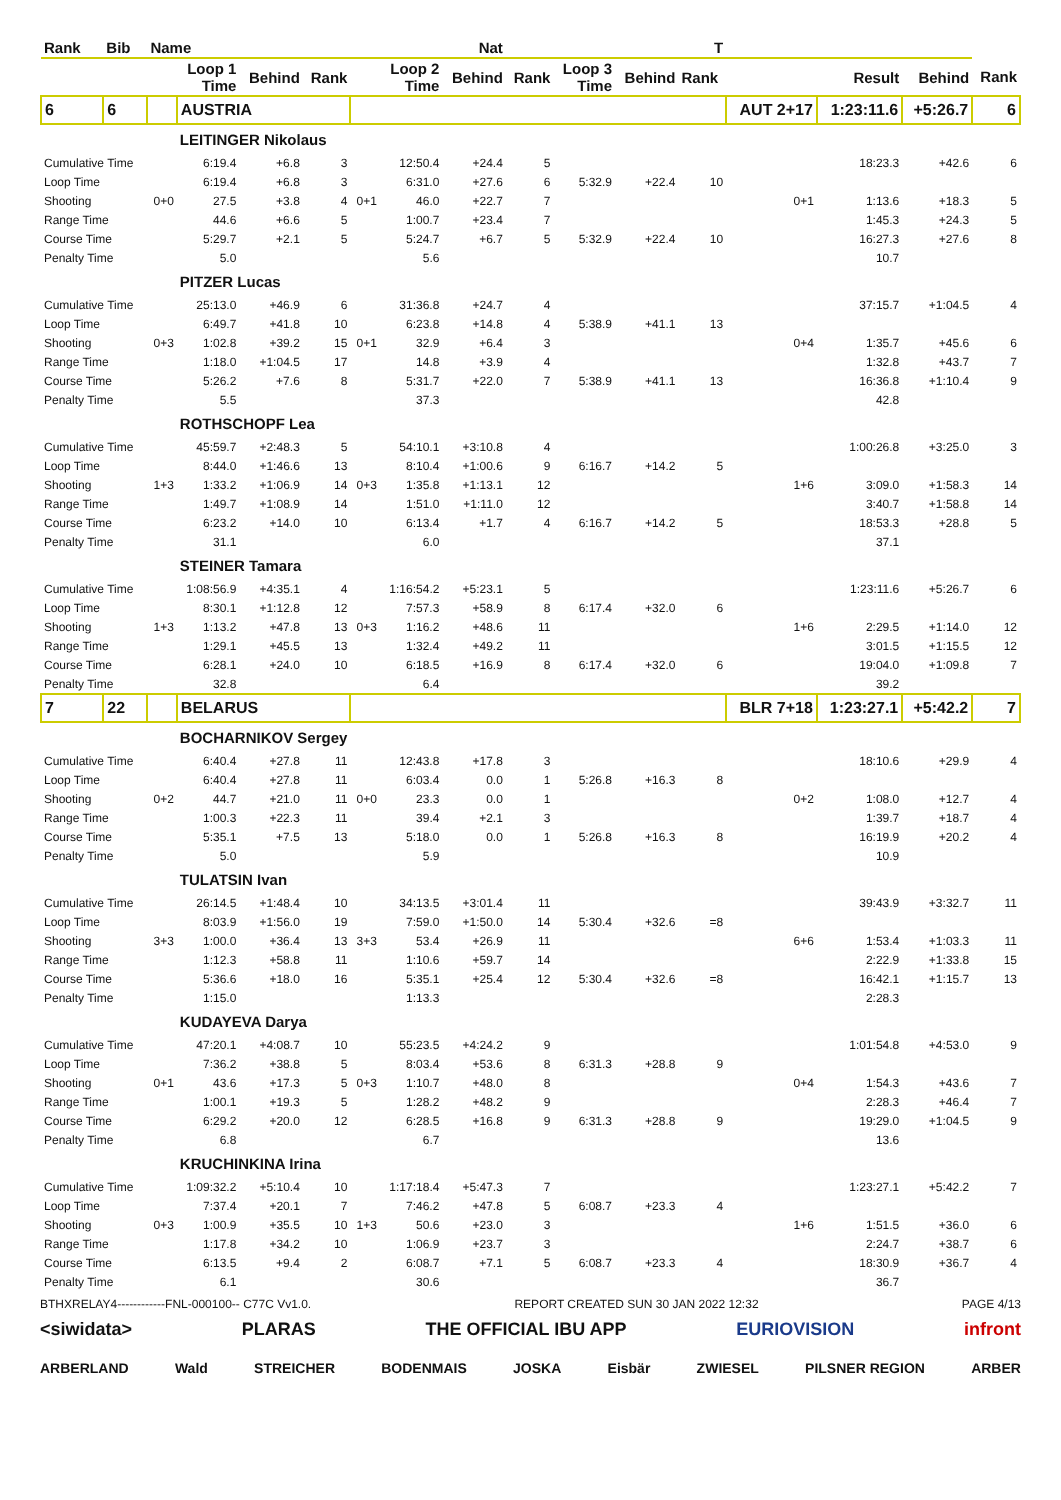| Rank | Bib | Name | | | | | | Nat | | | | T | | | | |
| --- | --- | --- | --- | --- | --- | --- | --- | --- | --- | --- | --- | --- | --- | --- | --- | --- |
| | | | Loop 1 Time | Behind | Rank | | Loop 2 Time | Behind | Rank | Loop 3 Time | Behind | Rank | | Result | Behind | Rank |
| 6 | 6 | | AUSTRIA | | | | | | | | | | AUT 2+17 | 1:23:11.6 | +5:26.7 | 6 |
| | | | LEITINGER Nikolaus | | | | | | | | | | | | | |
| Cumulative Time | | | 6:19.4 | +6.8 | 3 | | 12:50.4 | +24.4 | 5 | | | | | 18:23.3 | +42.6 | 6 |
| Loop Time | | | 6:19.4 | +6.8 | 3 | | 6:31.0 | +27.6 | 6 | 5:32.9 | +22.4 | 10 | | | | |
| Shooting | | 0+0 | 27.5 | +3.8 | 4 | 0+1 | 46.0 | +22.7 | 7 | | | | 0+1 | 1:13.6 | +18.3 | 5 |
| Range Time | | | 44.6 | +6.6 | 5 | | 1:00.7 | +23.4 | 7 | | | | | 1:45.3 | +24.3 | 5 |
| Course Time | | | 5:29.7 | +2.1 | 5 | | 5:24.7 | +6.7 | 5 | 5:32.9 | +22.4 | 10 | | 16:27.3 | +27.6 | 8 |
| Penalty Time | | | 5.0 | | | | 5.6 | | | | | | | 10.7 | | |
| | | | PITZER Lucas | | | | | | | | | | | | | |
| Cumulative Time | | | 25:13.0 | +46.9 | 6 | | 31:36.8 | +24.7 | 4 | | | | | 37:15.7 | +1:04.5 | 4 |
| Loop Time | | | 6:49.7 | +41.8 | 10 | | 6:23.8 | +14.8 | 4 | 5:38.9 | +41.1 | 13 | | | | |
| Shooting | | 0+3 | 1:02.8 | +39.2 | 15 | 0+1 | 32.9 | +6.4 | 3 | | | | 0+4 | 1:35.7 | +45.6 | 6 |
| Range Time | | | 1:18.0 | +1:04.5 | 17 | | 14.8 | +3.9 | 4 | | | | | 1:32.8 | +43.7 | 7 |
| Course Time | | | 5:26.2 | +7.6 | 8 | | 5:31.7 | +22.0 | 7 | 5:38.9 | +41.1 | 13 | | 16:36.8 | +1:10.4 | 9 |
| Penalty Time | | | 5.5 | | | | 37.3 | | | | | | | 42.8 | | |
| | | | ROTHSCHOPF Lea | | | | | | | | | | | | | |
| Cumulative Time | | | 45:59.7 | +2:48.3 | 5 | | 54:10.1 | +3:10.8 | 4 | | | | | 1:00:26.8 | +3:25.0 | 3 |
| Loop Time | | | 8:44.0 | +1:46.6 | 13 | | 8:10.4 | +1:00.6 | 9 | 6:16.7 | +14.2 | 5 | | | | |
| Shooting | | 1+3 | 1:33.2 | +1:06.9 | 14 | 0+3 | 1:35.8 | +1:13.1 | 12 | | | | 1+6 | 3:09.0 | +1:58.3 | 14 |
| Range Time | | | 1:49.7 | +1:08.9 | 14 | | 1:51.0 | +1:11.0 | 12 | | | | | 3:40.7 | +1:58.8 | 14 |
| Course Time | | | 6:23.2 | +14.0 | 10 | | 6:13.4 | +1.7 | 4 | 6:16.7 | +14.2 | 5 | | 18:53.3 | +28.8 | 5 |
| Penalty Time | | | 31.1 | | | | 6.0 | | | | | | | 37.1 | | |
| | | | STEINER Tamara | | | | | | | | | | | | | |
| Cumulative Time | | | 1:08:56.9 | +4:35.1 | 4 | | 1:16:54.2 | +5:23.1 | 5 | | | | | 1:23:11.6 | +5:26.7 | 6 |
| Loop Time | | | 8:30.1 | +1:12.8 | 12 | | 7:57.3 | +58.9 | 8 | 6:17.4 | +32.0 | 6 | | | | |
| Shooting | | 1+3 | 1:13.2 | +47.8 | 13 | 0+3 | 1:16.2 | +48.6 | 11 | | | | 1+6 | 2:29.5 | +1:14.0 | 12 |
| Range Time | | | 1:29.1 | +45.5 | 13 | | 1:32.4 | +49.2 | 11 | | | | | 3:01.5 | +1:15.5 | 12 |
| Course Time | | | 6:28.1 | +24.0 | 10 | | 6:18.5 | +16.9 | 8 | 6:17.4 | +32.0 | 6 | | 19:04.0 | +1:09.8 | 7 |
| Penalty Time | | | 32.8 | | | | 6.4 | | | | | | | 39.2 | | |
| 7 | 22 | | BELARUS | | | | | | | | | | BLR 7+18 | 1:23:27.1 | +5:42.2 | 7 |
| | | | BOCHARNIKOV Sergey | | | | | | | | | | | | | |
| Cumulative Time | | | 6:40.4 | +27.8 | 11 | | 12:43.8 | +17.8 | 3 | | | | | 18:10.6 | +29.9 | 4 |
| Loop Time | | | 6:40.4 | +27.8 | 11 | | 6:03.4 | 0.0 | 1 | 5:26.8 | +16.3 | 8 | | | | |
| Shooting | | 0+2 | 44.7 | +21.0 | 11 | 0+0 | 23.3 | 0.0 | 1 | | | | 0+2 | 1:08.0 | +12.7 | 4 |
| Range Time | | | 1:00.3 | +22.3 | 11 | | 39.4 | +2.1 | 3 | | | | | 1:39.7 | +18.7 | 4 |
| Course Time | | | 5:35.1 | +7.5 | 13 | | 5:18.0 | 0.0 | 1 | 5:26.8 | +16.3 | 8 | | 16:19.9 | +20.2 | 4 |
| Penalty Time | | | 5.0 | | | | 5.9 | | | | | | | 10.9 | | |
| | | | TULATSIN Ivan | | | | | | | | | | | | | |
| Cumulative Time | | | 26:14.5 | +1:48.4 | 10 | | 34:13.5 | +3:01.4 | 11 | | | | | 39:43.9 | +3:32.7 | 11 |
| Loop Time | | | 8:03.9 | +1:56.0 | 19 | | 7:59.0 | +1:50.0 | 14 | 5:30.4 | +32.6 | =8 | | | | |
| Shooting | | 3+3 | 1:00.0 | +36.4 | 13 | 3+3 | 53.4 | +26.9 | 11 | | | | 6+6 | 1:53.4 | +1:03.3 | 11 |
| Range Time | | | 1:12.3 | +58.8 | 11 | | 1:10.6 | +59.7 | 14 | | | | | 2:22.9 | +1:33.8 | 15 |
| Course Time | | | 5:36.6 | +18.0 | 16 | | 5:35.1 | +25.4 | 12 | 5:30.4 | +32.6 | =8 | | 16:42.1 | +1:15.7 | 13 |
| Penalty Time | | | 1:15.0 | | | | 1:13.3 | | | | | | | 2:28.3 | | |
| | | | KUDAYEVA Darya | | | | | | | | | | | | | |
| Cumulative Time | | | 47:20.1 | +4:08.7 | 10 | | 55:23.5 | +4:24.2 | 9 | | | | | 1:01:54.8 | +4:53.0 | 9 |
| Loop Time | | | 7:36.2 | +38.8 | 5 | | 8:03.4 | +53.6 | 8 | 6:31.3 | +28.8 | 9 | | | | |
| Shooting | | 0+1 | 43.6 | +17.3 | 5 | 0+3 | 1:10.7 | +48.0 | 8 | | | | 0+4 | 1:54.3 | +43.6 | 7 |
| Range Time | | | 1:00.1 | +19.3 | 5 | | 1:28.2 | +48.2 | 9 | | | | | 2:28.3 | +46.4 | 7 |
| Course Time | | | 6:29.2 | +20.0 | 12 | | 6:28.5 | +16.8 | 9 | 6:31.3 | +28.8 | 9 | | 19:29.0 | +1:04.5 | 9 |
| Penalty Time | | | 6.8 | | | | 6.7 | | | | | | | 13.6 | | |
| | | | KRUCHINKINA Irina | | | | | | | | | | | | | |
| Cumulative Time | | | 1:09:32.2 | +5:10.4 | 10 | | 1:17:18.4 | +5:47.3 | 7 | | | | | 1:23:27.1 | +5:42.2 | 7 |
| Loop Time | | | 7:37.4 | +20.1 | 7 | | 7:46.2 | +47.8 | 5 | 6:08.7 | +23.3 | 4 | | | | |
| Shooting | | 0+3 | 1:00.9 | +35.5 | 10 | 1+3 | 50.6 | +23.0 | 3 | | | | 1+6 | 1:51.5 | +36.0 | 6 |
| Range Time | | | 1:17.8 | +34.2 | 10 | | 1:06.9 | +23.7 | 3 | | | | | 2:24.7 | +38.7 | 6 |
| Course Time | | | 6:13.5 | +9.4 | 2 | | 6:08.7 | +7.1 | 5 | 6:08.7 | +23.3 | 4 | | 18:30.9 | +36.7 | 4 |
| Penalty Time | | | 6.1 | | | | 30.6 | | | | | | | 36.7 | | |
BTHXRELAY4------------FNL-000100-- C77C Vv1.0. REPORT CREATED SUN 30 JAN 2022 12:32 PAGE 4/13
<siwidata> PLARAS THE OFFICIAL IBU APP EURIOVISION infront
ARBERLAND Wald STREICHER BODENMAIS JOSKA Eisbär ZWIESEL PILSNER REGION ARBER